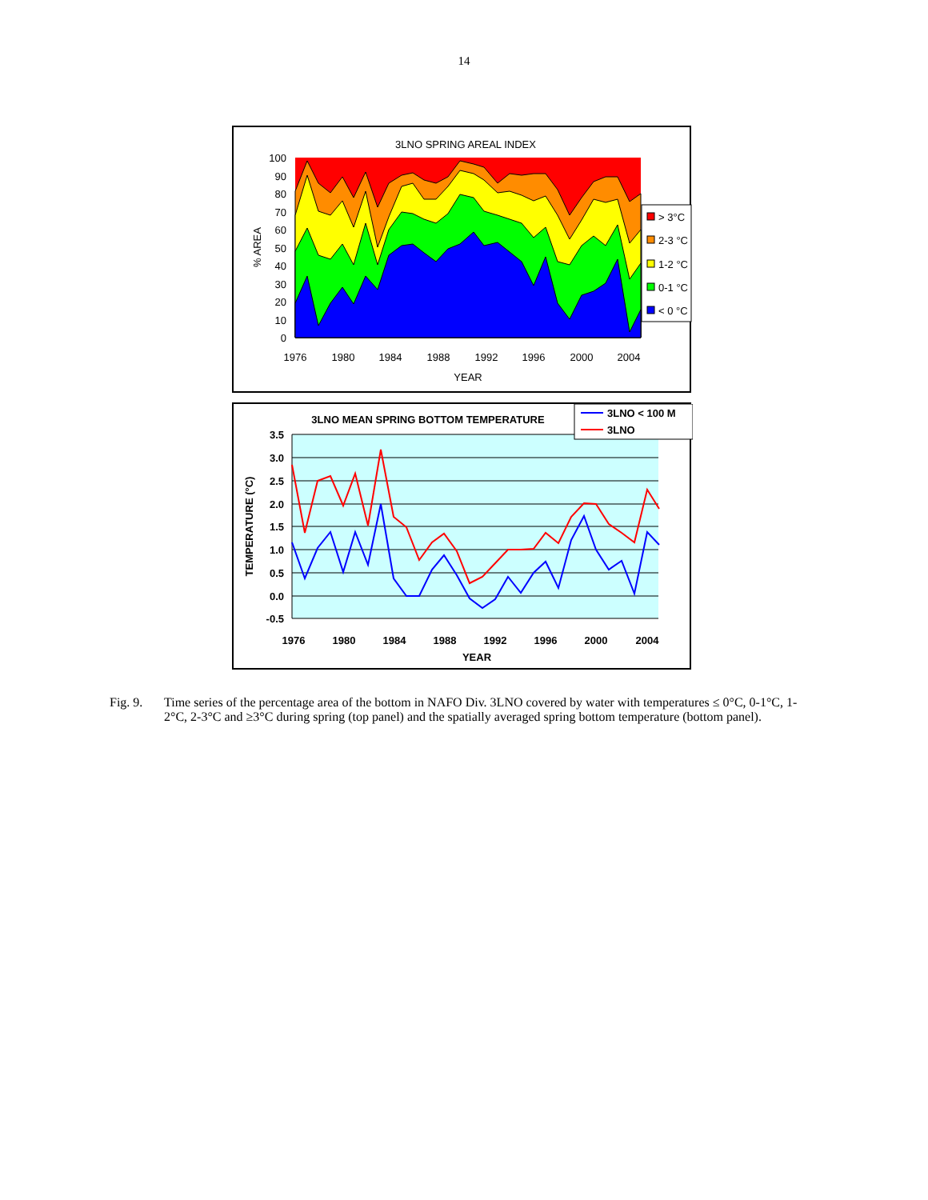14
3LNO SPRING AREAL INDEX
100
90
80
70
60
50
40
30
20
10
0
1976
1980
1984
1988
1992
1996
2000
2004
YEAR
% AREA
> 3°C
2-3 °C
1-2 °C
0-1 °C
< 0 °C
3.5
3.0
2.5
2.0
1.5
1.0
0.5
0.0
-0.5
1976
1980
1984
1988
1992
1996
2000
2004
YEAR
3LNO MEAN SPRING BOTTOM TEMPERATURE
TEMPERATURE (°C)
3LNO < 100 M
3LNO
Fig. 9. Time series of the percentage area of the bottom in NAFO Div. 3LNO covered by water with temperatures ≤ 0°C, 0-1°C, 1-2°C, 2-3°C and ≥3°C during spring (top panel) and the spatially averaged spring bottom temperature (bottom panel).